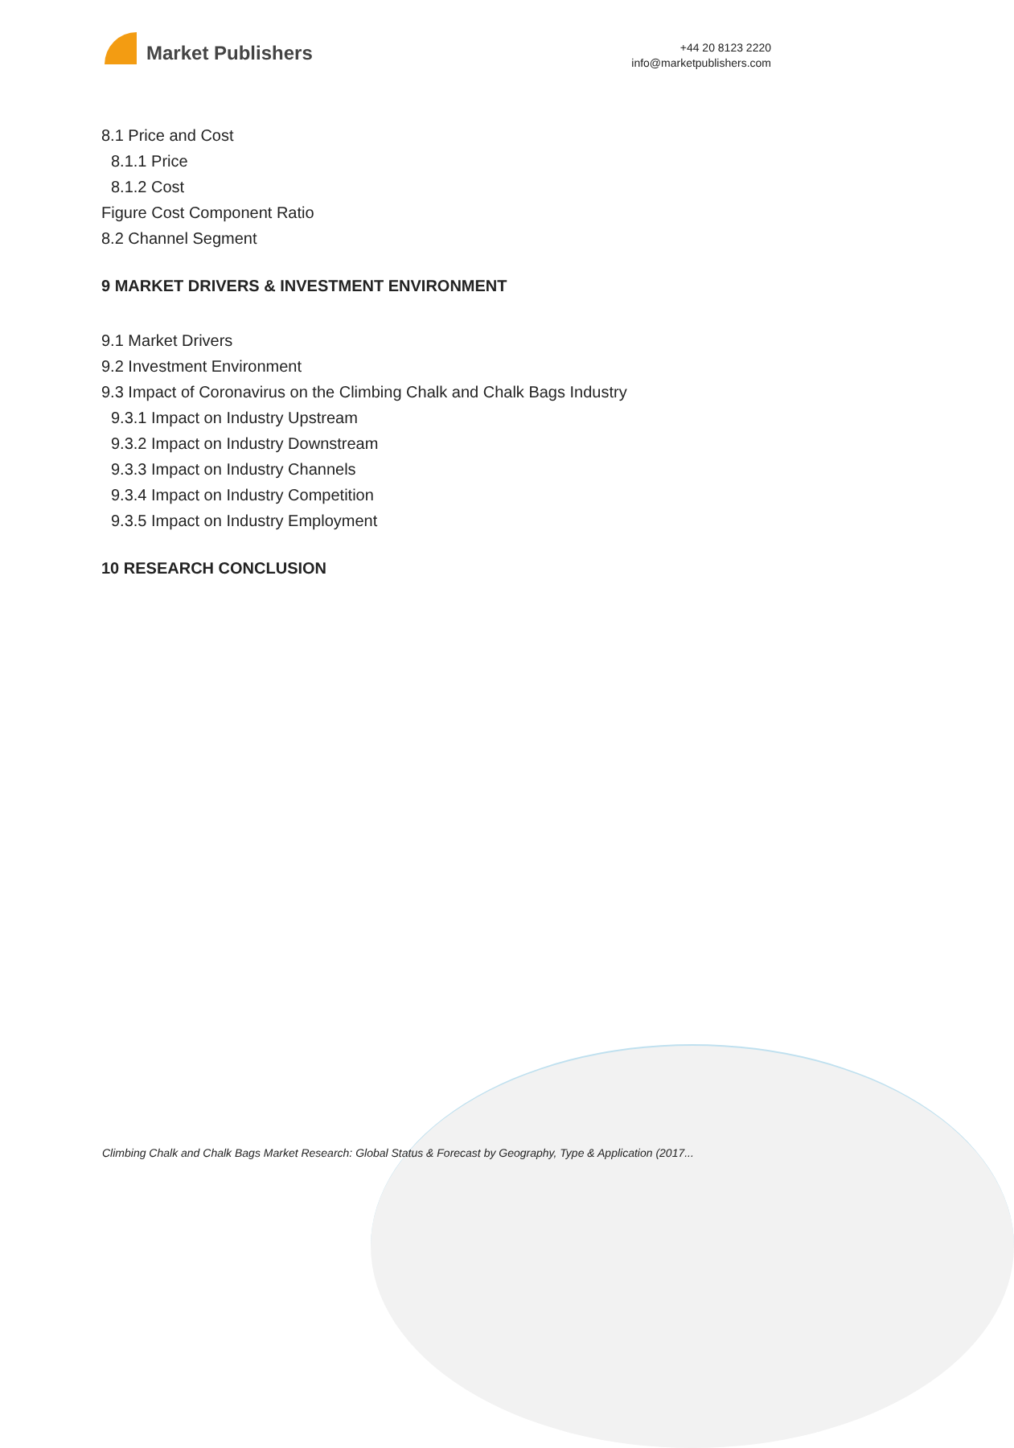Market Publishers
+44 20 8123 2220
info@marketpublishers.com
8.1 Price and Cost
8.1.1 Price
8.1.2 Cost
Figure Cost Component Ratio
8.2 Channel Segment
9 MARKET DRIVERS & INVESTMENT ENVIRONMENT
9.1 Market Drivers
9.2 Investment Environment
9.3 Impact of Coronavirus on the Climbing Chalk and Chalk Bags Industry
9.3.1 Impact on Industry Upstream
9.3.2 Impact on Industry Downstream
9.3.3 Impact on Industry Channels
9.3.4 Impact on Industry Competition
9.3.5 Impact on Industry Employment
10 RESEARCH CONCLUSION
Climbing Chalk and Chalk Bags Market Research: Global Status & Forecast by Geography, Type & Application (2017...